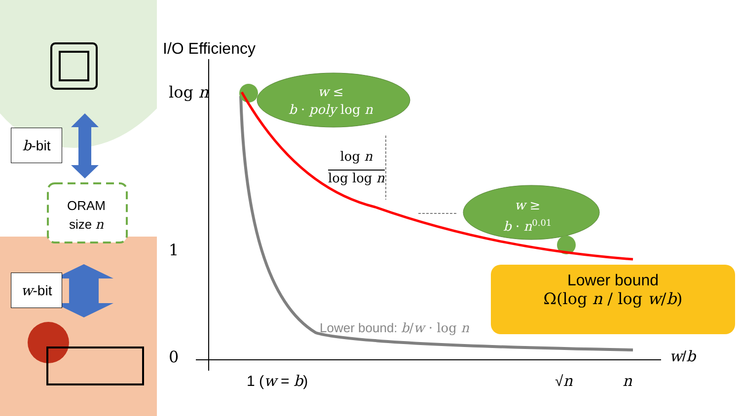b-bit
w-bit
ORAM
size n
I/O Efficiency
log n
1
0
w ≤
b · poly log n
log n
log log n
w ≥
b · n<sup>0.01</sup>
Lower bound: b/w · log n
Lower bound
Ω(log n / log w/b)
w/b
1 (w = b) √n n